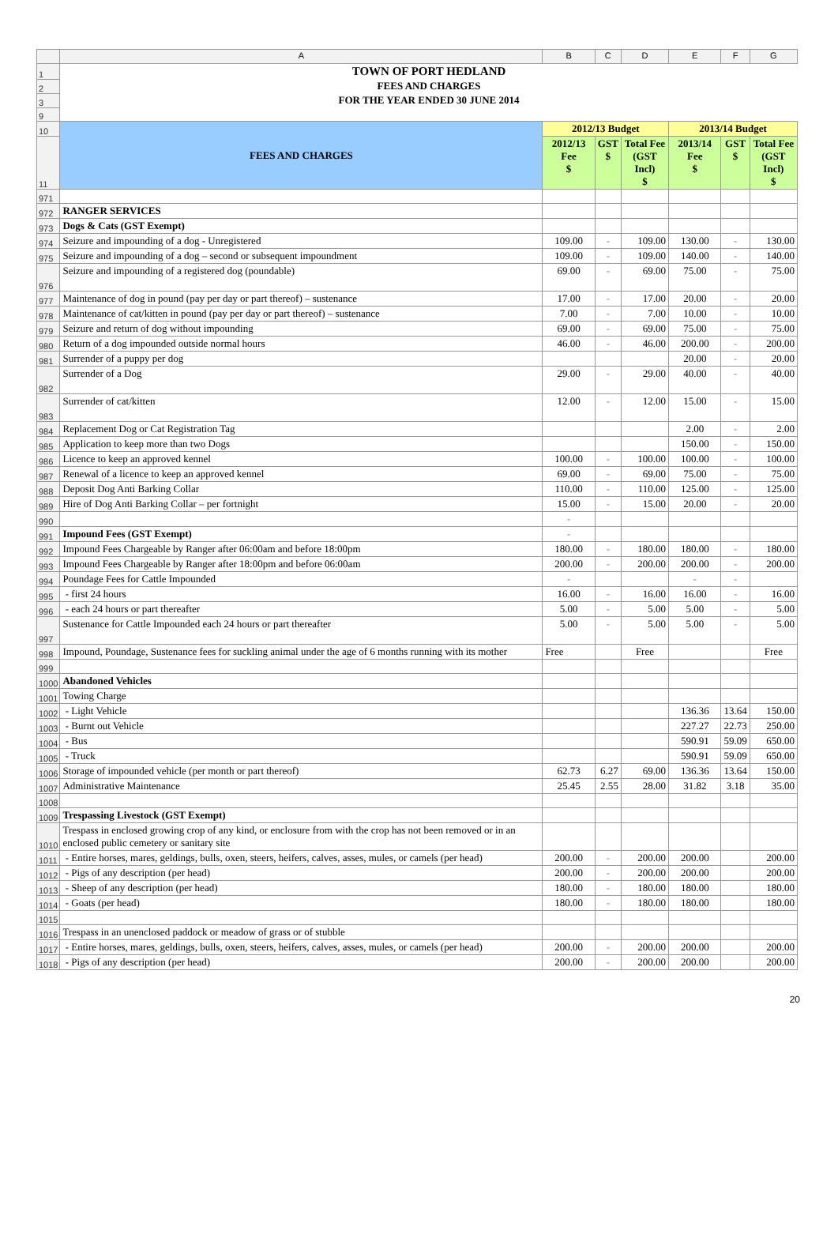| | A | B | C | D | E | F | G |
| 1 | TOWN OF PORT HEDLAND | | | | | | |
| 2 | FEES AND CHARGES | | | | | | |
| 3 | FOR THE YEAR ENDED 30 JUNE 2014 | | | | | | |
| 9 | | | | | | | |
| 10 | FEES AND CHARGES | 2012/13 Budget | | | 2013/14 Budget | | |
| 11 | | 2012/13 Fee $ | GST $ | Total Fee (GST Incl) $ | 2013/14 Fee $ | GST $ | Total Fee (GST Incl) $ |
| 971 | | | | | | | |
| 972 | RANGER SERVICES | | | | | | |
| 973 | Dogs & Cats (GST Exempt) | | | | | | |
| 974 | Seizure and impounding of a dog - Unregistered | 109.00 | - | 109.00 | 130.00 | - | 130.00 |
| 975 | Seizure and impounding of a dog – second or subsequent impoundment | 109.00 | - | 109.00 | 140.00 | - | 140.00 |
| 976 | Seizure and impounding of a registered dog (poundable) | 69.00 | - | 69.00 | 75.00 | - | 75.00 |
| 977 | Maintenance of dog in pound (pay per day or part thereof) – sustenance | 17.00 | - | 17.00 | 20.00 | - | 20.00 |
| 978 | Maintenance of cat/kitten in pound (pay per day or part thereof) – sustenance | 7.00 | - | 7.00 | 10.00 | - | 10.00 |
| 979 | Seizure and return of dog without impounding | 69.00 | - | 69.00 | 75.00 | - | 75.00 |
| 980 | Return of a dog impounded outside normal hours | 46.00 | - | 46.00 | 200.00 | - | 200.00 |
| 981 | Surrender of a puppy per dog | | | | 20.00 | - | 20.00 |
| 982 | Surrender of a Dog | 29.00 | - | 29.00 | 40.00 | - | 40.00 |
| 983 | Surrender of cat/kitten | 12.00 | - | 12.00 | 15.00 | - | 15.00 |
| 984 | Replacement Dog or Cat Registration Tag | | | | 2.00 | - | 2.00 |
| 985 | Application to keep more than two Dogs | | | | 150.00 | - | 150.00 |
| 986 | Licence to keep an approved kennel | 100.00 | - | 100.00 | 100.00 | - | 100.00 |
| 987 | Renewal of a licence to keep an approved kennel | 69.00 | - | 69.00 | 75.00 | - | 75.00 |
| 988 | Deposit Dog Anti Barking Collar | 110.00 | - | 110.00 | 125.00 | - | 125.00 |
| 989 | Hire of Dog Anti Barking Collar – per fortnight | 15.00 | - | 15.00 | 20.00 | - | 20.00 |
| 990 | | - | | | | | |
| 991 | Impound Fees (GST Exempt) | - | | | | | |
| 992 | Impound Fees Chargeable by Ranger after 06:00am and before 18:00pm | 180.00 | - | 180.00 | 180.00 | - | 180.00 |
| 993 | Impound Fees Chargeable by Ranger after 18:00pm and before 06:00am | 200.00 | - | 200.00 | 200.00 | - | 200.00 |
| 994 | Poundage Fees for Cattle Impounded | - | | | - | - | |
| 995 | - first 24 hours | 16.00 | - | 16.00 | 16.00 | - | 16.00 |
| 996 | - each 24 hours or part thereafter | 5.00 | - | 5.00 | 5.00 | - | 5.00 |
| 997 | Sustenance for Cattle Impounded each 24 hours or part thereafter | 5.00 | - | 5.00 | 5.00 | - | 5.00 |
| 998 | Impound, Poundage, Sustenance fees for suckling animal under the age of 6 months running with its mother | Free | | Free | | | Free |
| 999 | | | | | | | |
| 1000 | Abandoned Vehicles | | | | | | |
| 1001 | Towing Charge | | | | | | |
| 1002 | - Light Vehicle | | | | 136.36 | 13.64 | 150.00 |
| 1003 | - Burnt out Vehicle | | | | 227.27 | 22.73 | 250.00 |
| 1004 | - Bus | | | | 590.91 | 59.09 | 650.00 |
| 1005 | - Truck | | | | 590.91 | 59.09 | 650.00 |
| 1006 | Storage of impounded vehicle (per month or part thereof) | 62.73 | 6.27 | 69.00 | 136.36 | 13.64 | 150.00 |
| 1007 | Administrative Maintenance | 25.45 | 2.55 | 28.00 | 31.82 | 3.18 | 35.00 |
| 1008 | | | | | | | |
| 1009 | Trespassing Livestock (GST Exempt) | | | | | | |
| 1010 | Trespass in enclosed growing crop of any kind, or enclosure from with the crop has not been removed or in an enclosed public cemetery or sanitary site | | | | | | |
| 1011 | - Entire horses, mares, geldings, bulls, oxen, steers, heifers, calves, asses, mules, or camels (per head) | 200.00 | - | 200.00 | 200.00 | | 200.00 |
| 1012 | - Pigs of any description (per head) | 200.00 | - | 200.00 | 200.00 | | 200.00 |
| 1013 | - Sheep of any description (per head) | 180.00 | - | 180.00 | 180.00 | | 180.00 |
| 1014 | - Goats (per head) | 180.00 | - | 180.00 | 180.00 | | 180.00 |
| 1015 | | | | | | | |
| 1016 | Trespass in an unenclosed paddock or meadow of grass or of stubble | | | | | | |
| 1017 | - Entire horses, mares, geldings, bulls, oxen, steers, heifers, calves, asses, mules, or camels (per head) | 200.00 | - | 200.00 | 200.00 | | 200.00 |
| 1018 | - Pigs of any description (per head) | 200.00 | - | 200.00 | 200.00 | | 200.00 |
20